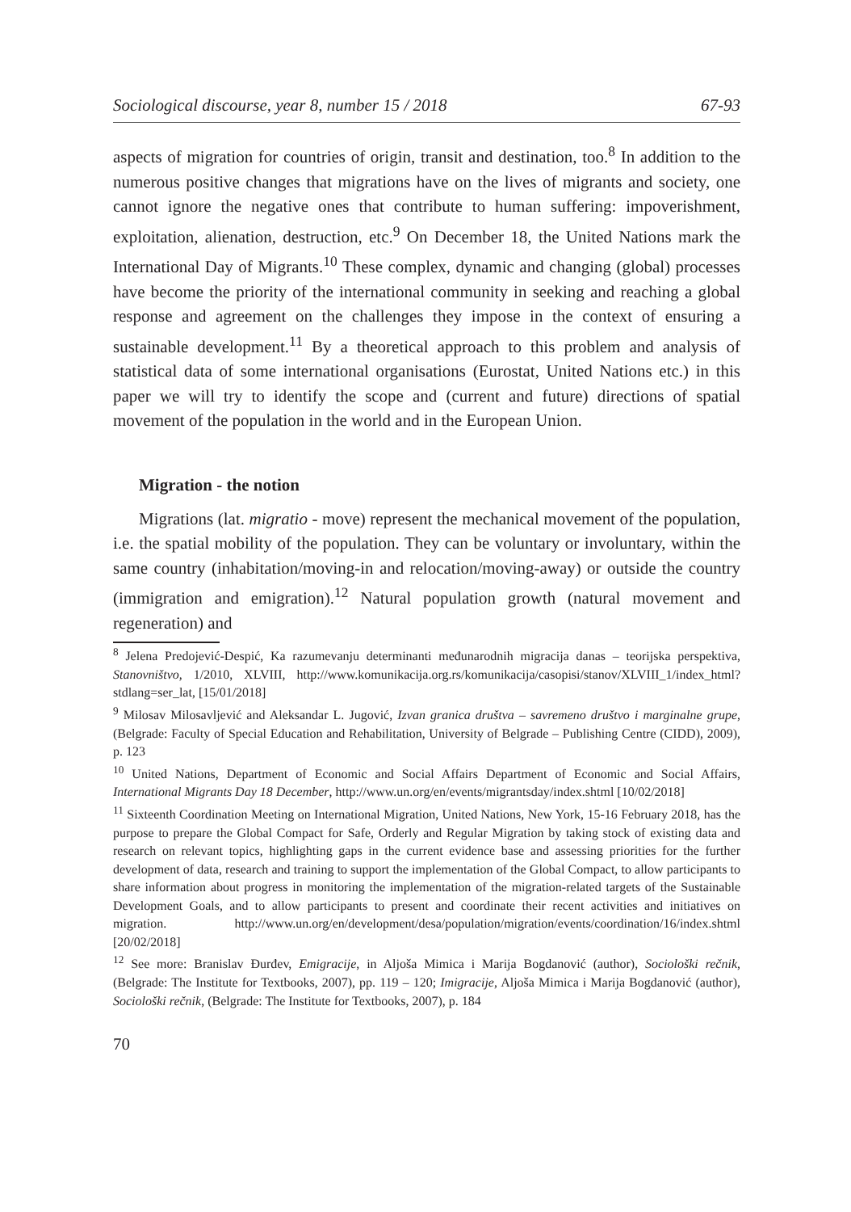Sociological discourse, year 8, number 15 / 2018 67-93
aspects of migration for countries of origin, transit and destination, too.<sup>8</sup> In addition to the numerous positive changes that migrations have on the lives of migrants and society, one cannot ignore the negative ones that contribute to human suffering: impoverishment, exploitation, alienation, destruction, etc.<sup>9</sup> On December 18, the United Nations mark the International Day of Migrants.<sup>10</sup> These complex, dynamic and changing (global) processes have become the priority of the international community in seeking and reaching a global response and agreement on the challenges they impose in the context of ensuring a sustainable development.<sup>11</sup> By a theoretical approach to this problem and analysis of statistical data of some international organisations (Eurostat, United Nations etc.) in this paper we will try to identify the scope and (current and future) directions of spatial movement of the population in the world and in the European Union.
Migration - the notion
Migrations (lat. migratio - move) represent the mechanical movement of the population, i.e. the spatial mobility of the population. They can be voluntary or involuntary, within the same country (inhabitation/moving-in and relocation/moving-away) or outside the country (immigration and emigration).<sup>12</sup> Natural population growth (natural movement and regeneration) and
<sup>8</sup> Jelena Predojević-Despić, Ka razumevanju determinanti međunarodnih migracija danas – teorijska perspektiva, Stanovništvo, 1/2010, XLVIII, http://www.komunikacija.org.rs/komunikacija/casopisi/stanov/XLVIII_1/index_html?stdlang=ser_lat, [15/01/2018]
<sup>9</sup> Milosav Milosavljević and Aleksandar L. Jugović, Izvan granica društva – savremeno društvo i marginalne grupe, (Belgrade: Faculty of Special Education and Rehabilitation, University of Belgrade – Publishing Centre (CIDD), 2009), p. 123
<sup>10</sup> United Nations, Department of Economic and Social Affairs Department of Economic and Social Affairs, International Migrants Day 18 December, http://www.un.org/en/events/migrantsday/index.shtml [10/02/2018]
<sup>11</sup> Sixteenth Coordination Meeting on International Migration, United Nations, New York, 15-16 February 2018, has the purpose to prepare the Global Compact for Safe, Orderly and Regular Migration by taking stock of existing data and research on relevant topics, highlighting gaps in the current evidence base and assessing priorities for the further development of data, research and training to support the implementation of the Global Compact, to allow participants to share information about progress in monitoring the implementation of the migration-related targets of the Sustainable Development Goals, and to allow participants to present and coordinate their recent activities and initiatives on migration. http://www.un.org/en/development/desa/population/migration/events/coordination/16/index.shtml [20/02/2018]
<sup>12</sup> See more: Branislav Đurđev, Emigracije, in Aljoša Mimica i Marija Bogdanović (author), Sociološki rečnik, (Belgrade: The Institute for Textbooks, 2007), pp. 119 – 120; Imigracije, Aljoša Mimica i Marija Bogdanović (author), Sociološki rečnik, (Belgrade: The Institute for Textbooks, 2007), p. 184
70